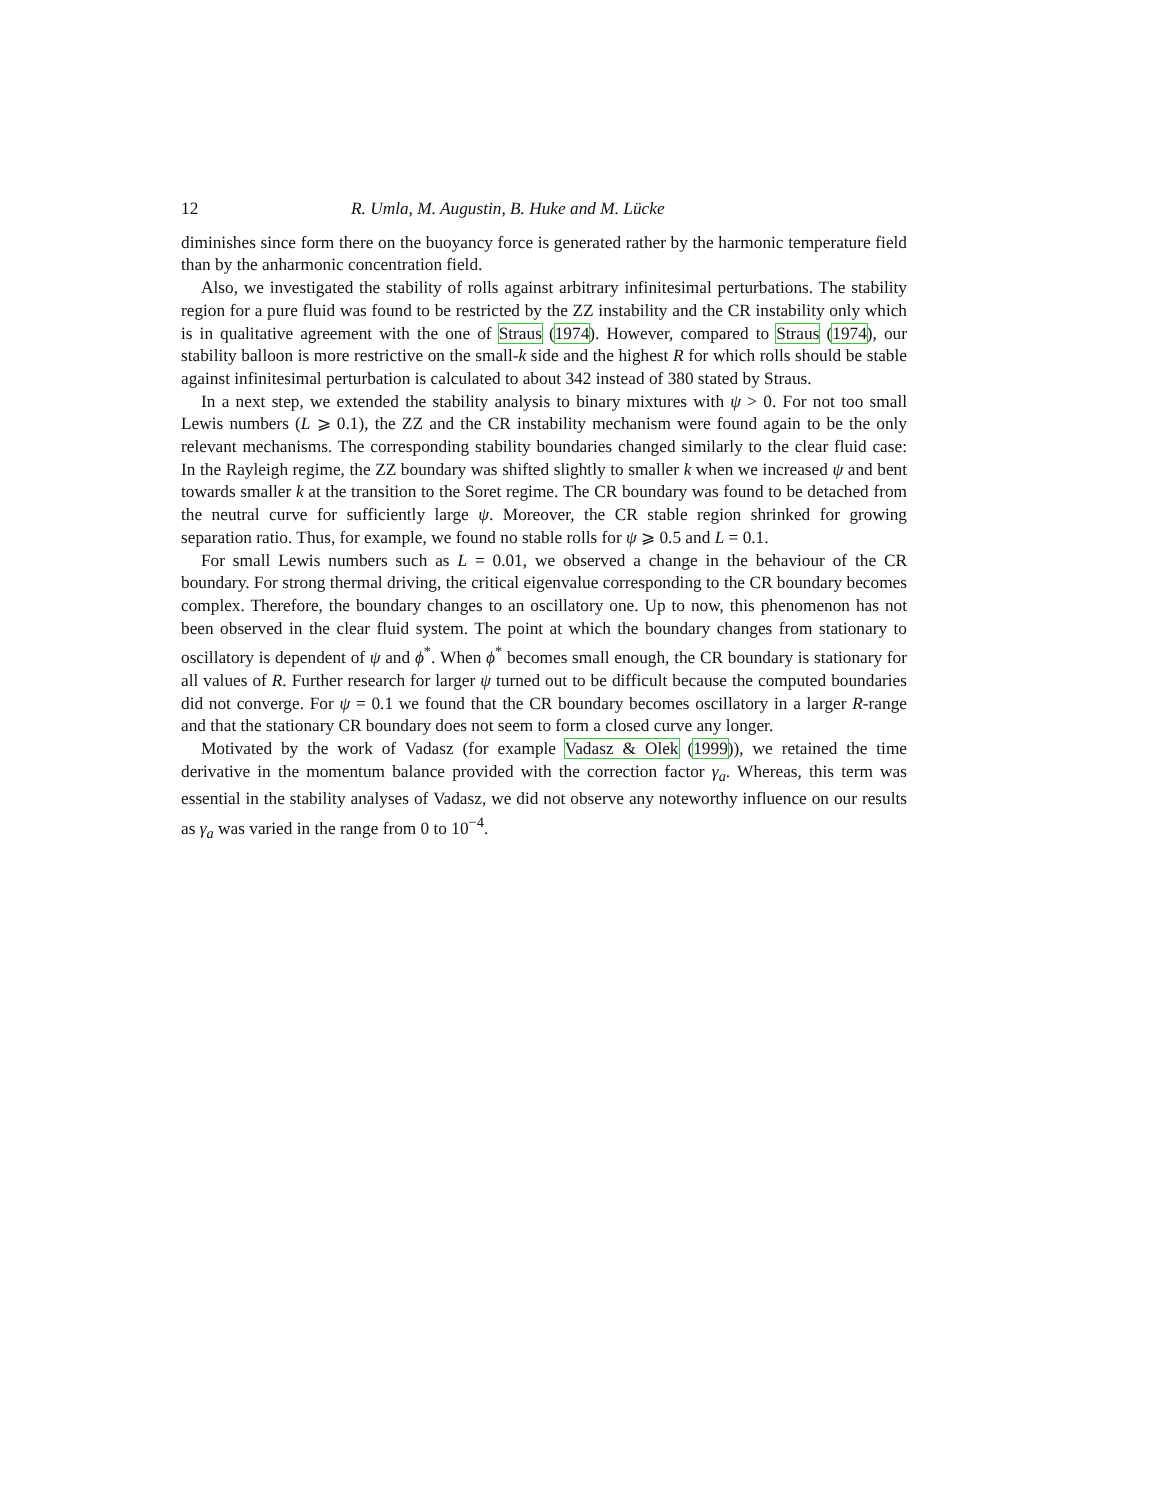12 R. Umla, M. Augustin, B. Huke and M. Lücke
diminishes since form there on the buoyancy force is generated rather by the harmonic temperature field than by the anharmonic concentration field.
Also, we investigated the stability of rolls against arbitrary infinitesimal perturbations. The stability region for a pure fluid was found to be restricted by the ZZ instability and the CR instability only which is in qualitative agreement with the one of Straus (1974). However, compared to Straus (1974), our stability balloon is more restrictive on the small-k side and the highest R for which rolls should be stable against infinitesimal perturbation is calculated to about 342 instead of 380 stated by Straus.
In a next step, we extended the stability analysis to binary mixtures with ψ > 0. For not too small Lewis numbers (L ⩾ 0.1), the ZZ and the CR instability mechanism were found again to be the only relevant mechanisms. The corresponding stability boundaries changed similarly to the clear fluid case: In the Rayleigh regime, the ZZ boundary was shifted slightly to smaller k when we increased ψ and bent towards smaller k at the transition to the Soret regime. The CR boundary was found to be detached from the neutral curve for sufficiently large ψ. Moreover, the CR stable region shrinked for growing separation ratio. Thus, for example, we found no stable rolls for ψ ⩾ 0.5 and L = 0.1.
For small Lewis numbers such as L = 0.01, we observed a change in the behaviour of the CR boundary. For strong thermal driving, the critical eigenvalue corresponding to the CR boundary becomes complex. Therefore, the boundary changes to an oscillatory one. Up to now, this phenomenon has not been observed in the clear fluid system. The point at which the boundary changes from stationary to oscillatory is dependent of ψ and ϕ<sup>*</sup>. When ϕ<sup>*</sup> becomes small enough, the CR boundary is stationary for all values of R. Further research for larger ψ turned out to be difficult because the computed boundaries did not converge. For ψ = 0.1 we found that the CR boundary becomes oscillatory in a larger R-range and that the stationary CR boundary does not seem to form a closed curve any longer.
Motivated by the work of Vadasz (for example Vadasz & Olek (1999)), we retained the time derivative in the momentum balance provided with the correction factor γ<sub>a</sub>. Whereas, this term was essential in the stability analyses of Vadasz, we did not observe any noteworthy influence on our results as γ<sub>a</sub> was varied in the range from 0 to 10<sup>−4</sup>.